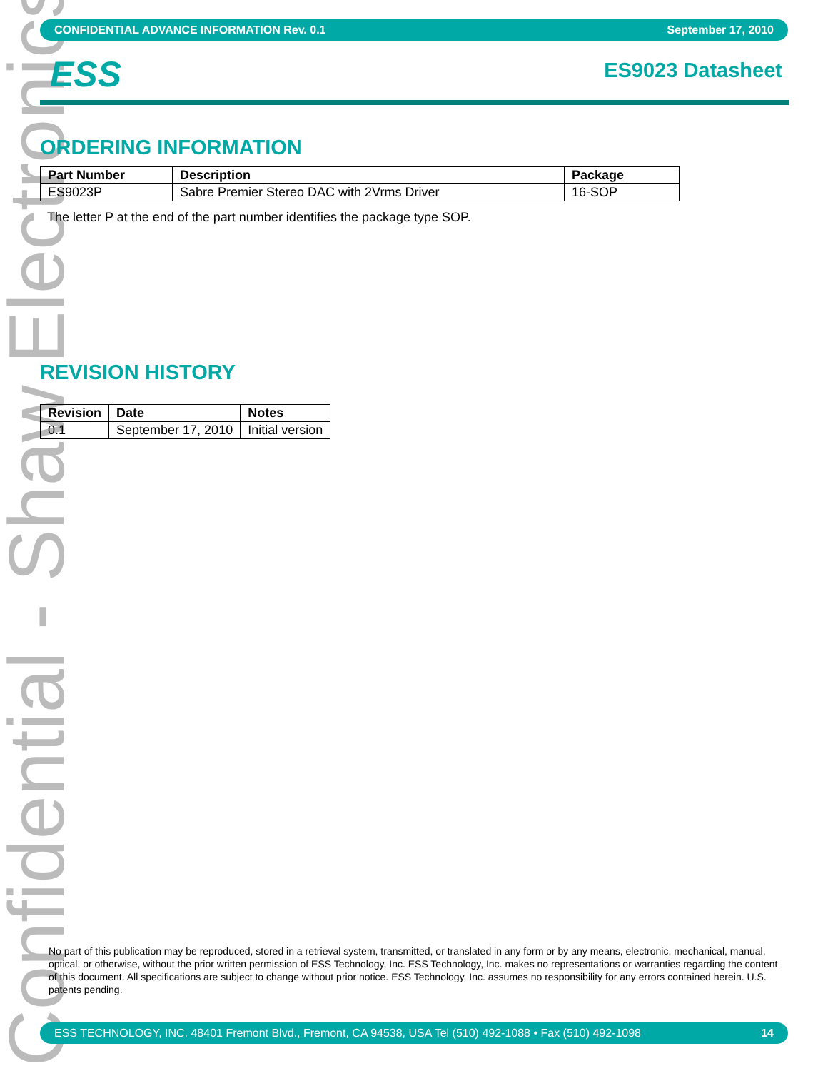Confidential - Shaw Electronics
CONFIDENTIAL ADVANCE INFORMATION Rev. 0.1 September 17, 2010
ESS ES9023 Datasheet
ORDERING INFORMATION
| Part Number | Description | Package |
| --- | --- | --- |
| ES9023P | Sabre Premier Stereo DAC with 2Vrms Driver | 16-SOP |
The letter P at the end of the part number identifies the package type SOP.
REVISION HISTORY
| Revision | Date | Notes |
| --- | --- | --- |
| 0.1 | September 17, 2010 | Initial version |
No part of this publication may be reproduced, stored in a retrieval system, transmitted, or translated in any form or by any means, electronic, mechanical, manual, optical, or otherwise, without the prior written permission of ESS Technology, Inc. ESS Technology, Inc. makes no representations or warranties regarding the content of this document. All specifications are subject to change without prior notice. ESS Technology, Inc. assumes no responsibility for any errors contained herein. U.S. patents pending.
ESS TECHNOLOGY, INC. 48401 Fremont Blvd., Fremont, CA 94538, USA Tel (510) 492-1088 • Fax (510) 492-1098 14